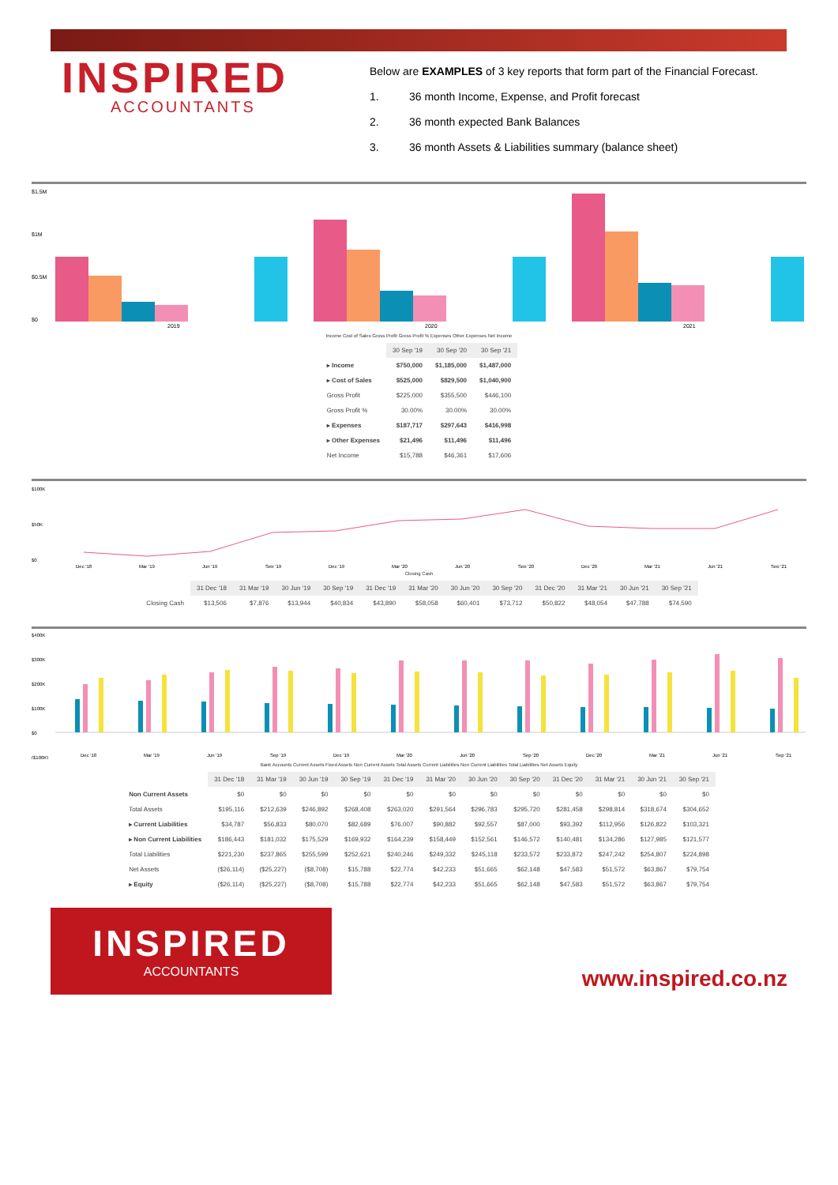INSPIRED
ACCOUNTANTS
Below are EXAMPLES of 3 key reports that form part of the Financial Forecast.
1. 36 month Income, Expense, and Profit forecast
2. 36 month expected Bank Balances
3. 36 month Assets & Liabilities summary (balance sheet)
$1.5M
$1M
$0.5M
$0
2019
2020
2021
Income Cost of Sales Gross Profit Gross Profit % Expenses Other Expenses Net Income
| | 30 Sep '19 | 30 Sep '20 | 30 Sep '21 |
| ▸ Income | $750,000 | $1,185,000 | $1,487,000 |
| ▸ Cost of Sales | $525,000 | $829,500 | $1,040,900 |
| Gross Profit | $225,000 | $355,500 | $446,100 |
| Gross Profit % | 30.00% | 30.00% | 30.00% |
| ▸ Expenses | $187,717 | $297,643 | $416,998 |
| ▸ Other Expenses | $21,496 | $11,496 | $11,496 |
| Net Income | $15,788 | $46,361 | $17,606 |
$100K
$50K
$0
Dec '18
Mar '19
Jun '19
Sep '19
Dec '19
Mar '20
Jun '20
Sep '20
Dec '20
Mar '21
Jun '21
Sep '21
Closing Cash
| | 31 Dec '18 | 31 Mar '19 | 30 Jun '19 | 30 Sep '19 | 31 Dec '19 | 31 Mar '20 | 30 Jun '20 | 30 Sep '20 | 31 Dec '20 | 31 Mar '21 | 30 Jun '21 | 30 Sep '21 |
| Closing Cash | $13,506 | $7,876 | $13,944 | $40,834 | $43,890 | $58,058 | $60,401 | $73,712 | $50,822 | $48,054 | $47,788 | $74,590 |
$400K
$300K
$200K
$100K
$0
($100K)
Dec '18
Mar '19
Jun '19
Sep '19
Dec '19
Mar '20
Jun '20
Sep '20
Dec '20
Mar '21
Jun '21
Sep '21
Bank Accounts Current Assets Fixed Assets Non Current Assets Total Assets Current Liabilities Non Current Liabilities Total Liabilities Net Assets Equity
| | 31 Dec '18 | 31 Mar '19 | 30 Jun '19 | 30 Sep '19 | 31 Dec '19 | 31 Mar '20 | 30 Jun '20 | 30 Sep '20 | 31 Dec '20 | 31 Mar '21 | 30 Jun '21 | 30 Sep '21 |
| Non Current Assets | $0 | $0 | $0 | $0 | $0 | $0 | $0 | $0 | $0 | $0 | $0 | $0 |
| Total Assets | $195,116 | $212,639 | $246,892 | $268,408 | $263,020 | $291,564 | $296,783 | $295,720 | $281,458 | $298,814 | $318,674 | $304,652 |
| ▸ Current Liabilities | $34,787 | $56,833 | $80,070 | $82,689 | $76,007 | $90,882 | $92,557 | $87,000 | $93,392 | $112,956 | $126,822 | $103,321 |
| ▸ Non Current Liabilities | $186,443 | $181,032 | $175,529 | $169,932 | $164,239 | $158,449 | $152,561 | $146,572 | $140,481 | $134,286 | $127,985 | $121,577 |
| Total Liabilities | $221,230 | $237,865 | $255,599 | $252,621 | $240,246 | $249,332 | $245,118 | $233,572 | $233,872 | $247,242 | $254,807 | $224,898 |
| Net Assets | ($26,114) | ($25,227) | ($8,708) | $15,788 | $22,774 | $42,233 | $51,665 | $62,148 | $47,583 | $51,572 | $63,867 | $79,754 |
| ▸ Equity | ($26,114) | ($25,227) | ($8,708) | $15,788 | $22,774 | $42,233 | $51,665 | $62,148 | $47,583 | $51,572 | $63,867 | $79,754 |
INSPIRED
ACCOUNTANTS
www.inspired.co.nz